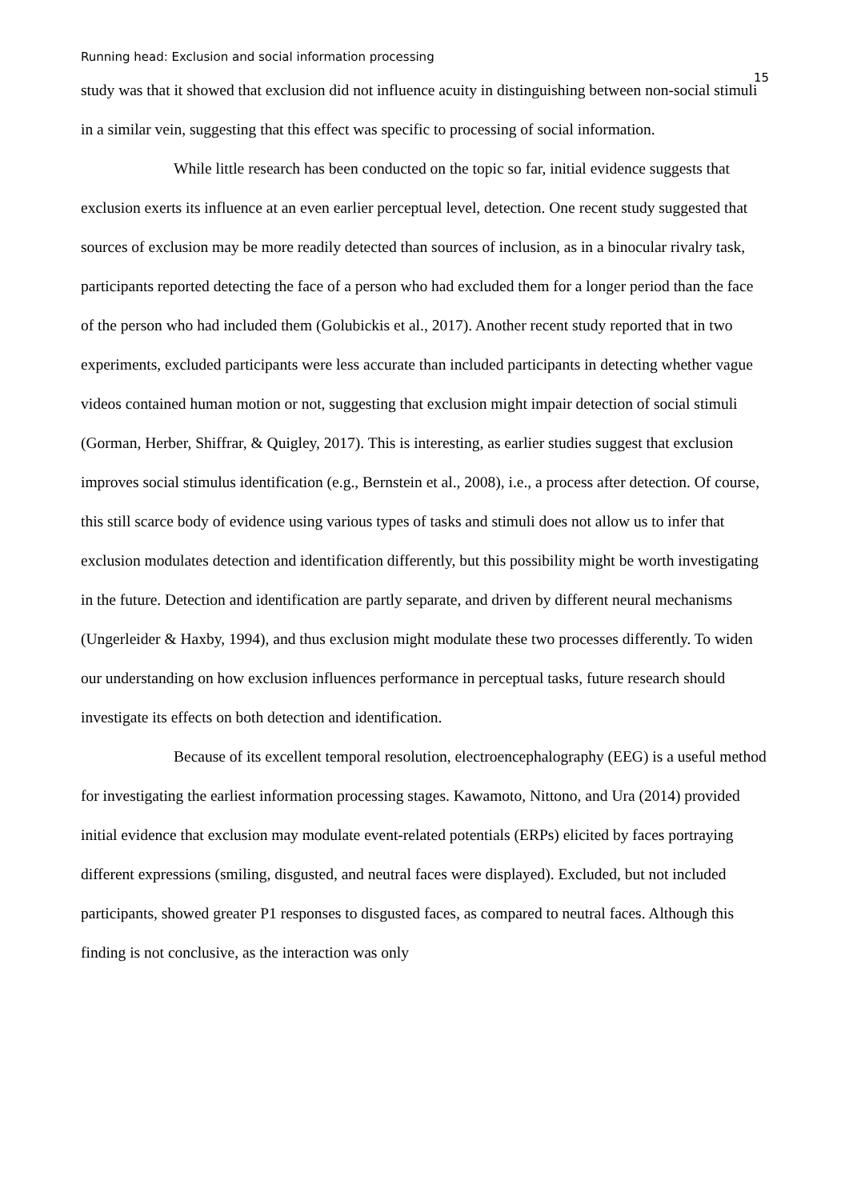Running head: Exclusion and social information processing 15
study was that it showed that exclusion did not influence acuity in distinguishing between non-social stimuli in a similar vein, suggesting that this effect was specific to processing of social information.
While little research has been conducted on the topic so far, initial evidence suggests that exclusion exerts its influence at an even earlier perceptual level, detection. One recent study suggested that sources of exclusion may be more readily detected than sources of inclusion, as in a binocular rivalry task, participants reported detecting the face of a person who had excluded them for a longer period than the face of the person who had included them (Golubickis et al., 2017). Another recent study reported that in two experiments, excluded participants were less accurate than included participants in detecting whether vague videos contained human motion or not, suggesting that exclusion might impair detection of social stimuli (Gorman, Herber, Shiffrar, & Quigley, 2017). This is interesting, as earlier studies suggest that exclusion improves social stimulus identification (e.g., Bernstein et al., 2008), i.e., a process after detection. Of course, this still scarce body of evidence using various types of tasks and stimuli does not allow us to infer that exclusion modulates detection and identification differently, but this possibility might be worth investigating in the future. Detection and identification are partly separate, and driven by different neural mechanisms (Ungerleider & Haxby, 1994), and thus exclusion might modulate these two processes differently. To widen our understanding on how exclusion influences performance in perceptual tasks, future research should investigate its effects on both detection and identification.
Because of its excellent temporal resolution, electroencephalography (EEG) is a useful method for investigating the earliest information processing stages. Kawamoto, Nittono, and Ura (2014) provided initial evidence that exclusion may modulate event-related potentials (ERPs) elicited by faces portraying different expressions (smiling, disgusted, and neutral faces were displayed). Excluded, but not included participants, showed greater P1 responses to disgusted faces, as compared to neutral faces. Although this finding is not conclusive, as the interaction was only